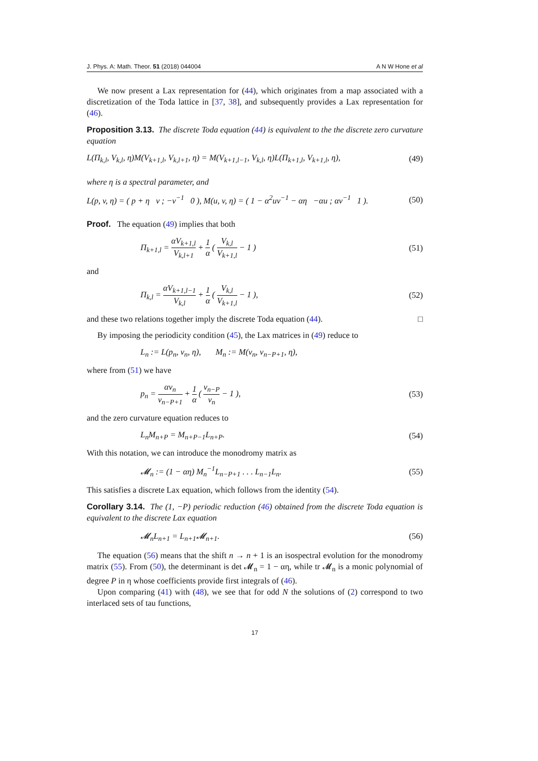J. Phys. A: Math. Theor. 51 (2018) 044004 A N W Hone et al
We now present a Lax representation for (44), which originates from a map associated with a discretization of the Toda lattice in [37, 38], and subsequently provides a Lax representation for (46).
Proposition 3.13. The discrete Toda equation (44) is equivalent to the the discrete zero curvature equation
L(Π<sub>k,l</sub>, V<sub>k,l</sub>, η)M(V<sub>k+1,l</sub>, V<sub>k,l+1</sub>, η) = M(V<sub>k+1,l−1</sub>, V<sub>k,l</sub>, η)L(Π<sub>k+1,l</sub>, V<sub>k+1,l</sub>, η), (49)
where η is a spectral parameter, and
L(p, v, η) = ( p + η v ; −v<sup>−1</sup> 0 ), M(u, v, η) = ( 1 − α<sup>2</sup>uv<sup>−1</sup> − αη −αu ; αv<sup>−1</sup> 1 ). (50)
Proof. The equation (49) implies that both
Π<sub>k+1,l</sub> = αV<sub>k+1,l</sub> V<sub>k,l+1</sub> + 1 α ( V<sub>k,l</sub> V<sub>k+1,l</sub> − 1 ) (51)
and
Π<sub>k,l</sub> = αV<sub>k+1,l−1</sub> V<sub>k,l</sub> + 1 α ( V<sub>k,l</sub> V<sub>k+1,l</sub> − 1 ), (52)
and these two relations together imply the discrete Toda equation (44). □
By imposing the periodicity condition (45), the Lax matrices in (49) reduce to
L<sub>n</sub> := L(p<sub>n</sub>, v<sub>n</sub>, η), M<sub>n</sub> := M(v<sub>n</sub>, v<sub>n−P+1</sub>, η),
where from (51) we have
p<sub>n</sub> = αv<sub>n</sub> v<sub>n−P+1</sub> + 1 α ( v<sub>n−P</sub> v<sub>n</sub> − 1 ), (53)
and the zero curvature equation reduces to
L<sub>n</sub>M<sub>n+P</sub> = M<sub>n+P−1</sub>L<sub>n+P</sub>. (54)
With this notation, we can introduce the monodromy matrix as
𝓜<sub>n</sub> := (1 − αη) M<sub>n</sub><sup>−1</sup>L<sub>n−P+1</sub> . . . L<sub>n−1</sub>L<sub>n</sub>. (55)
This satisfies a discrete Lax equation, which follows from the identity (54).
Corollary 3.14. The (1, −P) periodic reduction (46) obtained from the discrete Toda equation is equivalent to the discrete Lax equation
𝓜<sub>n</sub>L<sub>n+1</sub> = L<sub>n+1</sub>𝓜<sub>n+1</sub>. (56)
The equation (56) means that the shift n → n + 1 is an isospectral evolution for the monodromy matrix (55). From (50), the determinant is det 𝓜<sub>n</sub> = 1 − αη, while tr 𝓜<sub>n</sub> is a monic polynomial of degree P in η whose coefficients provide first integrals of (46).
Upon comparing (41) with (48), we see that for odd N the solutions of (2) correspond to two interlaced sets of tau functions,
17